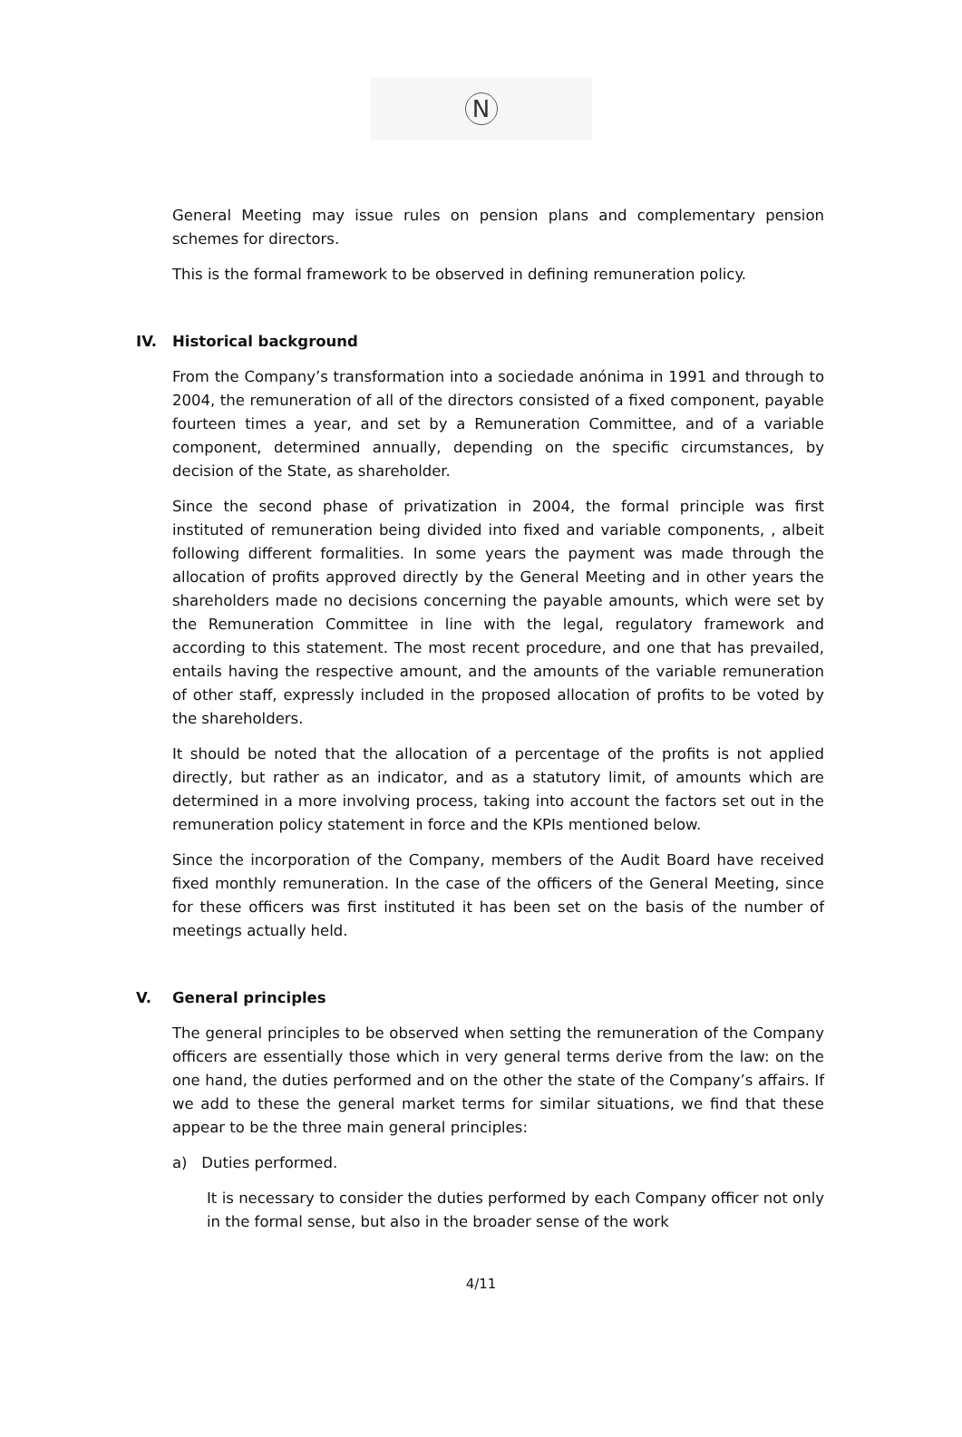N
General Meeting may issue rules on pension plans and complementary pension schemes for directors.
This is the formal framework to be observed in defining remuneration policy.
IV. Historical background
From the Company’s transformation into a sociedade anónima in 1991 and through to 2004, the remuneration of all of the directors consisted of a fixed component, payable fourteen times a year, and set by a Remuneration Committee, and of a variable component, determined annually, depending on the specific circumstances, by decision of the State, as shareholder.
Since the second phase of privatization in 2004, the formal principle was first instituted of remuneration being divided into fixed and variable components, , albeit following different formalities. In some years the payment was made through the allocation of profits approved directly by the General Meeting and in other years the shareholders made no decisions concerning the payable amounts, which were set by the Remuneration Committee in line with the legal, regulatory framework and according to this statement. The most recent procedure, and one that has prevailed, entails having the respective amount, and the amounts of the variable remuneration of other staff, expressly included in the proposed allocation of profits to be voted by the shareholders.
It should be noted that the allocation of a percentage of the profits is not applied directly, but rather as an indicator, and as a statutory limit, of amounts which are determined in a more involving process, taking into account the factors set out in the remuneration policy statement in force and the KPIs mentioned below.
Since the incorporation of the Company, members of the Audit Board have received fixed monthly remuneration. In the case of the officers of the General Meeting, since for these officers was first instituted it has been set on the basis of the number of meetings actually held.
V. General principles
The general principles to be observed when setting the remuneration of the Company officers are essentially those which in very general terms derive from the law: on the one hand, the duties performed and on the other the state of the Company’s affairs. If we add to these the general market terms for similar situations, we find that these appear to be the three main general principles:
a) Duties performed.
It is necessary to consider the duties performed by each Company officer not only in the formal sense, but also in the broader sense of the work
4/11